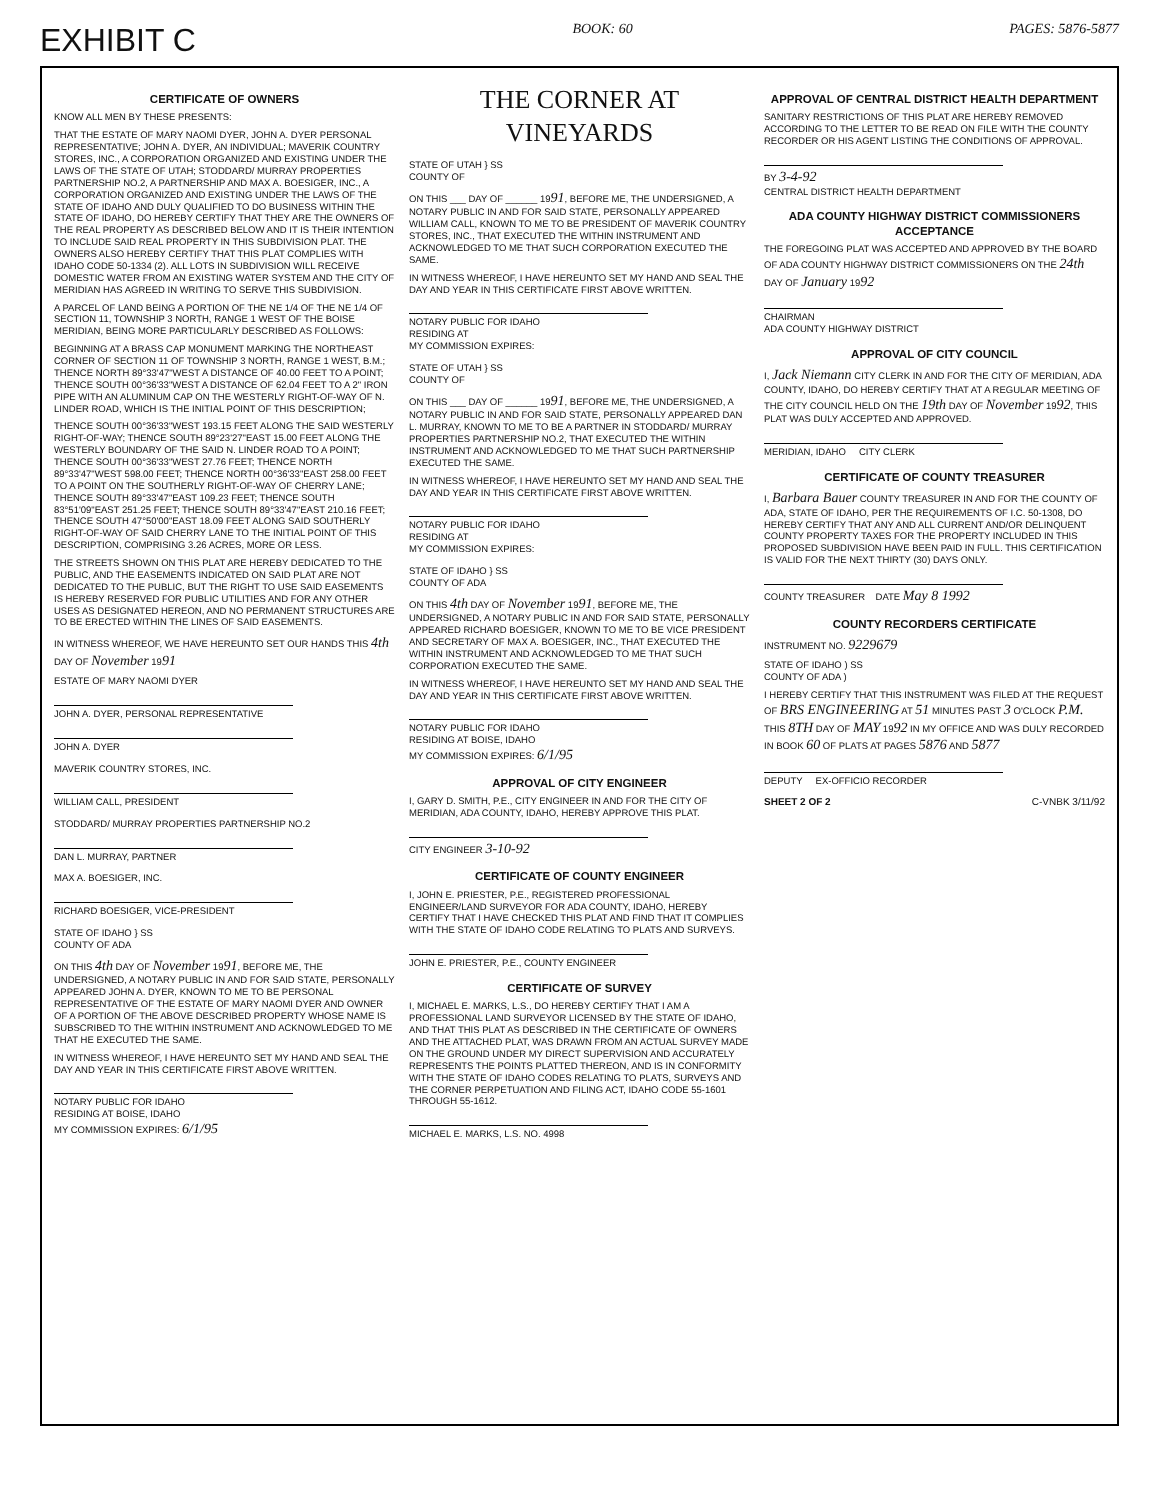EXHIBIT C BOOK: 60 PAGES: 5876-5877
CERTIFICATE OF OWNERS
KNOW ALL MEN BY THESE PRESENTS:
THAT THE ESTATE OF MARY NAOMI DYER, JOHN A. DYER PERSONAL REPRESENTATIVE; JOHN A. DYER, AN INDIVIDUAL; MAVERIK COUNTRY STORES, INC., A CORPORATION ORGANIZED AND EXISTING UNDER THE LAWS OF THE STATE OF UTAH; STODDARD/ MURRAY PROPERTIES PARTNERSHIP NO.2, A PARTNERSHIP AND MAX A. BOESIGER, INC., A CORPORATION ORGANIZED AND EXISTING UNDER THE LAWS OF THE STATE OF IDAHO AND DULY QUALIFIED TO DO BUSINESS WITHIN THE STATE OF IDAHO, DO HEREBY CERTIFY THAT THEY ARE THE OWNERS OF THE REAL PROPERTY AS DESCRIBED BELOW AND IT IS THEIR INTENTION TO INCLUDE SAID REAL PROPERTY IN THIS SUBDIVISION PLAT. THE OWNERS ALSO HEREBY CERTIFY THAT THIS PLAT COMPLIES WITH IDAHO CODE 50-1334 (2). ALL LOTS IN SUBDIVISION WILL RECEIVE DOMESTIC WATER FROM AN EXISTING WATER SYSTEM AND THE CITY OF MERIDIAN HAS AGREED IN WRITING TO SERVE THIS SUBDIVISION.
A PARCEL OF LAND BEING A PORTION OF THE NE 1/4 OF THE NE 1/4 OF SECTION 11, TOWNSHIP 3 NORTH, RANGE 1 WEST OF THE BOISE MERIDIAN, BEING MORE PARTICULARLY DESCRIBED AS FOLLOWS:
BEGINNING AT A BRASS CAP MONUMENT MARKING THE NORTHEAST CORNER OF SECTION 11 OF TOWNSHIP 3 NORTH, RANGE 1 WEST, B.M.; THENCE NORTH 89°33'47"WEST A DISTANCE OF 40.00 FEET TO A POINT; THENCE SOUTH 00°36'33"WEST A DISTANCE OF 62.04 FEET TO A 2" IRON PIPE WITH AN ALUMINUM CAP ON THE WESTERLY RIGHT-OF-WAY OF N. LINDER ROAD, WHICH IS THE INITIAL POINT OF THIS DESCRIPTION;
THENCE SOUTH 00°36'33"WEST 193.15 FEET ALONG THE SAID WESTERLY RIGHT-OF-WAY; THENCE SOUTH 89°23'27"EAST 15.00 FEET ALONG THE WESTERLY BOUNDARY OF THE SAID N. LINDER ROAD TO A POINT; THENCE SOUTH 00°36'33"WEST 27.76 FEET; THENCE NORTH 89°33'47"WEST 598.00 FEET; THENCE NORTH 00°36'33"EAST 258.00 FEET TO A POINT ON THE SOUTHERLY RIGHT-OF-WAY OF CHERRY LANE; THENCE SOUTH 89°33'47"EAST 109.23 FEET; THENCE SOUTH 83°51'09"EAST 251.25 FEET; THENCE SOUTH 89°33'47"EAST 210.16 FEET; THENCE SOUTH 47°50'00"EAST 18.09 FEET ALONG SAID SOUTHERLY RIGHT-OF-WAY OF SAID CHERRY LANE TO THE INITIAL POINT OF THIS DESCRIPTION, COMPRISING 3.26 ACRES, MORE OR LESS.
THE STREETS SHOWN ON THIS PLAT ARE HEREBY DEDICATED TO THE PUBLIC, AND THE EASEMENTS INDICATED ON SAID PLAT ARE NOT DEDICATED TO THE PUBLIC, BUT THE RIGHT TO USE SAID EASEMENTS IS HEREBY RESERVED FOR PUBLIC UTILITIES AND FOR ANY OTHER USES AS DESIGNATED HEREON, AND NO PERMANENT STRUCTURES ARE TO BE ERECTED WITHIN THE LINES OF SAID EASEMENTS.
IN WITNESS WHEREOF, WE HAVE HEREUNTO SET OUR HANDS THIS 4th DAY OF November 1991
ESTATE OF MARY NAOMI DYER
JOHN A. DYER, PERSONAL REPRESENTATIVE
JOHN A. DYER
MAVERIK COUNTRY STORES, INC.
WILLIAM CALL, PRESIDENT
STODDARD/ MURRAY PROPERTIES PARTNERSHIP NO.2
DAN L. MURRAY, PARTNER
MAX A. BOESIGER, INC.
RICHARD BOESIGER, VICE-PRESIDENT
STATE OF IDAHO } SS
COUNTY OF ADA
ON THIS 4th DAY OF November 1991, BEFORE ME, THE UNDERSIGNED, A NOTARY PUBLIC IN AND FOR SAID STATE, PERSONALLY APPEARED JOHN A. DYER, KNOWN TO ME TO BE PERSONAL REPRESENTATIVE OF THE ESTATE OF MARY NAOMI DYER AND OWNER OF A PORTION OF THE ABOVE DESCRIBED PROPERTY WHOSE NAME IS SUBSCRIBED TO THE WITHIN INSTRUMENT AND ACKNOWLEDGED TO ME THAT HE EXECUTED THE SAME.
IN WITNESS WHEREOF, I HAVE HEREUNTO SET MY HAND AND SEAL THE DAY AND YEAR IN THIS CERTIFICATE FIRST ABOVE WRITTEN.
NOTARY PUBLIC FOR IDAHO
RESIDING AT BOISE, IDAHO
MY COMMISSION EXPIRES: 6/1/95
THE CORNER AT VINEYARDS
STATE OF UTAH } SS
COUNTY OF
ON THIS ___ DAY OF ______ 1991, BEFORE ME, THE UNDERSIGNED, A NOTARY PUBLIC IN AND FOR SAID STATE, PERSONALLY APPEARED WILLIAM CALL, KNOWN TO ME TO BE PRESIDENT OF MAVERIK COUNTRY STORES, INC., THAT EXECUTED THE WITHIN INSTRUMENT AND ACKNOWLEDGED TO ME THAT SUCH CORPORATION EXECUTED THE SAME.
IN WITNESS WHEREOF, I HAVE HEREUNTO SET MY HAND AND SEAL THE DAY AND YEAR IN THIS CERTIFICATE FIRST ABOVE WRITTEN.
NOTARY PUBLIC FOR IDAHO
RESIDING AT
MY COMMISSION EXPIRES:
STATE OF UTAH } SS
COUNTY OF
ON THIS ___ DAY OF ______ 1991, BEFORE ME, THE UNDERSIGNED, A NOTARY PUBLIC IN AND FOR SAID STATE, PERSONALLY APPEARED DAN L. MURRAY, KNOWN TO ME TO BE A PARTNER IN STODDARD/ MURRAY PROPERTIES PARTNERSHIP NO.2, THAT EXECUTED THE WITHIN INSTRUMENT AND ACKNOWLEDGED TO ME THAT SUCH PARTNERSHIP EXECUTED THE SAME.
IN WITNESS WHEREOF, I HAVE HEREUNTO SET MY HAND AND SEAL THE DAY AND YEAR IN THIS CERTIFICATE FIRST ABOVE WRITTEN.
NOTARY PUBLIC FOR IDAHO
RESIDING AT
MY COMMISSION EXPIRES:
STATE OF IDAHO } SS
COUNTY OF ADA
ON THIS 4th DAY OF November 1991, BEFORE ME, THE UNDERSIGNED, A NOTARY PUBLIC IN AND FOR SAID STATE, PERSONALLY APPEARED RICHARD BOESIGER, KNOWN TO ME TO BE VICE PRESIDENT AND SECRETARY OF MAX A. BOESIGER, INC., THAT EXECUTED THE WITHIN INSTRUMENT AND ACKNOWLEDGED TO ME THAT SUCH CORPORATION EXECUTED THE SAME.
IN WITNESS WHEREOF, I HAVE HEREUNTO SET MY HAND AND SEAL THE DAY AND YEAR IN THIS CERTIFICATE FIRST ABOVE WRITTEN.
NOTARY PUBLIC FOR IDAHO
RESIDING AT BOISE, IDAHO
MY COMMISSION EXPIRES: 6/1/95
APPROVAL OF CITY ENGINEER
I, GARY D. SMITH, P.E., CITY ENGINEER IN AND FOR THE CITY OF MERIDIAN, ADA COUNTY, IDAHO, HEREBY APPROVE THIS PLAT.
CITY ENGINEER 3-10-92
CERTIFICATE OF COUNTY ENGINEER
I, JOHN E. PRIESTER, P.E., REGISTERED PROFESSIONAL ENGINEER/LAND SURVEYOR FOR ADA COUNTY, IDAHO, HEREBY CERTIFY THAT I HAVE CHECKED THIS PLAT AND FIND THAT IT COMPLIES WITH THE STATE OF IDAHO CODE RELATING TO PLATS AND SURVEYS.
JOHN E. PRIESTER, P.E., COUNTY ENGINEER
CERTIFICATE OF SURVEY
I, MICHAEL E. MARKS, L.S., DO HEREBY CERTIFY THAT I AM A PROFESSIONAL LAND SURVEYOR LICENSED BY THE STATE OF IDAHO, AND THAT THIS PLAT AS DESCRIBED IN THE CERTIFICATE OF OWNERS AND THE ATTACHED PLAT, WAS DRAWN FROM AN ACTUAL SURVEY MADE ON THE GROUND UNDER MY DIRECT SUPERVISION AND ACCURATELY REPRESENTS THE POINTS PLATTED THEREON, AND IS IN CONFORMITY WITH THE STATE OF IDAHO CODES RELATING TO PLATS, SURVEYS AND THE CORNER PERPETUATION AND FILING ACT, IDAHO CODE 55-1601 THROUGH 55-1612.
MICHAEL E. MARKS, L.S. NO. 4998
APPROVAL OF CENTRAL DISTRICT HEALTH DEPARTMENT
SANITARY RESTRICTIONS OF THIS PLAT ARE HEREBY REMOVED ACCORDING TO THE LETTER TO BE READ ON FILE WITH THE COUNTY RECORDER OR HIS AGENT LISTING THE CONDITIONS OF APPROVAL.
BY 3-4-92
CENTRAL DISTRICT HEALTH DEPARTMENT
ADA COUNTY HIGHWAY DISTRICT COMMISSIONERS ACCEPTANCE
THE FOREGOING PLAT WAS ACCEPTED AND APPROVED BY THE BOARD OF ADA COUNTY HIGHWAY DISTRICT COMMISSIONERS ON THE 24th DAY OF January 1992
CHAIRMAN
ADA COUNTY HIGHWAY DISTRICT
APPROVAL OF CITY COUNCIL
I, Jack Niemann CITY CLERK IN AND FOR THE CITY OF MERIDIAN, ADA COUNTY, IDAHO, DO HEREBY CERTIFY THAT AT A REGULAR MEETING OF THE CITY COUNCIL HELD ON THE 19th DAY OF November 1992, THIS PLAT WAS DULY ACCEPTED AND APPROVED.
MERIDIAN, IDAHO CITY CLERK
CERTIFICATE OF COUNTY TREASURER
I, Barbara Bauer COUNTY TREASURER IN AND FOR THE COUNTY OF ADA, STATE OF IDAHO, PER THE REQUIREMENTS OF I.C. 50-1308, DO HEREBY CERTIFY THAT ANY AND ALL CURRENT AND/OR DELINQUENT COUNTY PROPERTY TAXES FOR THE PROPERTY INCLUDED IN THIS PROPOSED SUBDIVISION HAVE BEEN PAID IN FULL. THIS CERTIFICATION IS VALID FOR THE NEXT THIRTY (30) DAYS ONLY.
COUNTY TREASURER DATE May 8 1992
COUNTY RECORDERS CERTIFICATE
INSTRUMENT NO. 9229679
STATE OF IDAHO ) SS
COUNTY OF ADA )
I HEREBY CERTIFY THAT THIS INSTRUMENT WAS FILED AT THE REQUEST OF BRS ENGINEERING AT 51 MINUTES PAST 3 O'CLOCK P.M. THIS 8TH DAY OF MAY 1992 IN MY OFFICE AND WAS DULY RECORDED IN BOOK 60 OF PLATS AT PAGES 5876 AND 5877
DEPUTY EX-OFFICIO RECORDER
SHEET 2 OF 2 C-VNBK 3/11/92